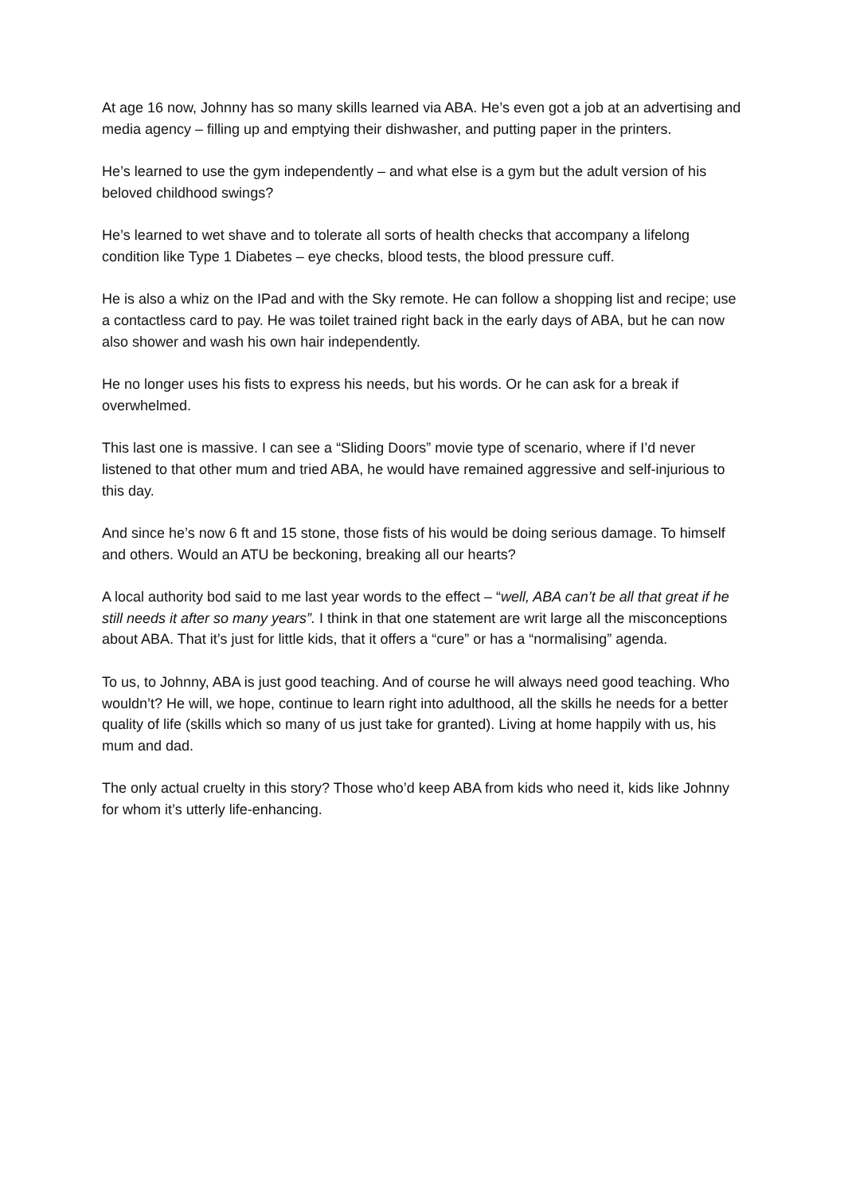At age 16 now, Johnny has so many skills learned via ABA. He’s even got a job at an advertising and media agency – filling up and emptying their dishwasher, and putting paper in the printers.
He’s learned to use the gym independently – and what else is a gym but the adult version of his beloved childhood swings?
He’s learned to wet shave and to tolerate all sorts of health checks that accompany a lifelong condition like Type 1 Diabetes – eye checks, blood tests, the blood pressure cuff.
He is also a whiz on the IPad and with the Sky remote. He can follow a shopping list and recipe; use a contactless card to pay. He was toilet trained right back in the early days of ABA, but he can now also shower and wash his own hair independently.
He no longer uses his fists to express his needs, but his words. Or he can ask for a break if overwhelmed.
This last one is massive. I can see a “Sliding Doors” movie type of scenario, where if I’d never listened to that other mum and tried ABA, he would have remained aggressive and self-injurious to this day.
And since he’s now 6 ft and 15 stone, those fists of his would be doing serious damage. To himself and others. Would an ATU be beckoning, breaking all our hearts?
A local authority bod said to me last year words to the effect – “well, ABA can’t be all that great if he still needs it after so many years”. I think in that one statement are writ large all the misconceptions about ABA. That it’s just for little kids, that it offers a “cure” or has a “normalising” agenda.
To us, to Johnny, ABA is just good teaching. And of course he will always need good teaching. Who wouldn’t? He will, we hope, continue to learn right into adulthood, all the skills he needs for a better quality of life (skills which so many of us just take for granted). Living at home happily with us, his mum and dad.
The only actual cruelty in this story? Those who’d keep ABA from kids who need it, kids like Johnny for whom it’s utterly life-enhancing.